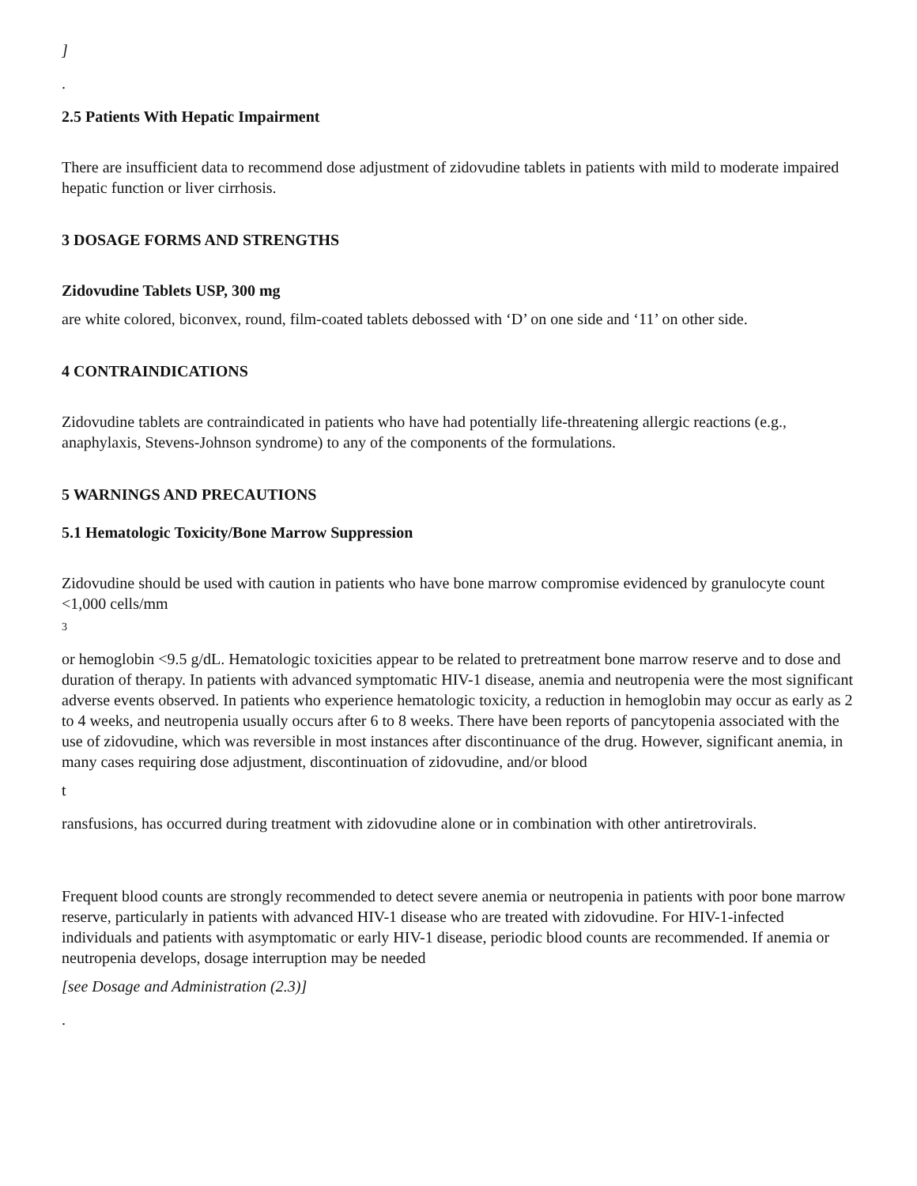]
.
2.5 Patients With Hepatic Impairment
There are insufficient data to recommend dose adjustment of zidovudine tablets in patients with mild to moderate impaired hepatic function or liver cirrhosis.
3 DOSAGE FORMS AND STRENGTHS
Zidovudine Tablets USP, 300 mg
are white colored, biconvex, round, film-coated tablets debossed with ‘D’ on one side and ‘11’ on other side.
4 CONTRAINDICATIONS
Zidovudine tablets are contraindicated in patients who have had potentially life-threatening allergic reactions (e.g., anaphylaxis, Stevens-Johnson syndrome) to any of the components of the formulations.
5 WARNINGS AND PRECAUTIONS
5.1 Hematologic Toxicity/Bone Marrow Suppression
Zidovudine should be used with caution in patients who have bone marrow compromise evidenced by granulocyte count <1,000 cells/mm
3
or hemoglobin <9.5 g/dL. Hematologic toxicities appear to be related to pretreatment bone marrow reserve and to dose and duration of therapy. In patients with advanced symptomatic HIV-1 disease, anemia and neutropenia were the most significant adverse events observed. In patients who experience hematologic toxicity, a reduction in hemoglobin may occur as early as 2 to 4 weeks, and neutropenia usually occurs after 6 to 8 weeks. There have been reports of pancytopenia associated with the use of zidovudine, which was reversible in most instances after discontinuance of the drug. However, significant anemia, in many cases requiring dose adjustment, discontinuation of zidovudine, and/or blood
t
ransfusions, has occurred during treatment with zidovudine alone or in combination with other antiretrovirals.
Frequent blood counts are strongly recommended to detect severe anemia or neutropenia in patients with poor bone marrow reserve, particularly in patients with advanced HIV-1 disease who are treated with zidovudine. For HIV-1-infected individuals and patients with asymptomatic or early HIV-1 disease, periodic blood counts are recommended. If anemia or neutropenia develops, dosage interruption may be needed
[see Dosage and Administration (2.3)]
.